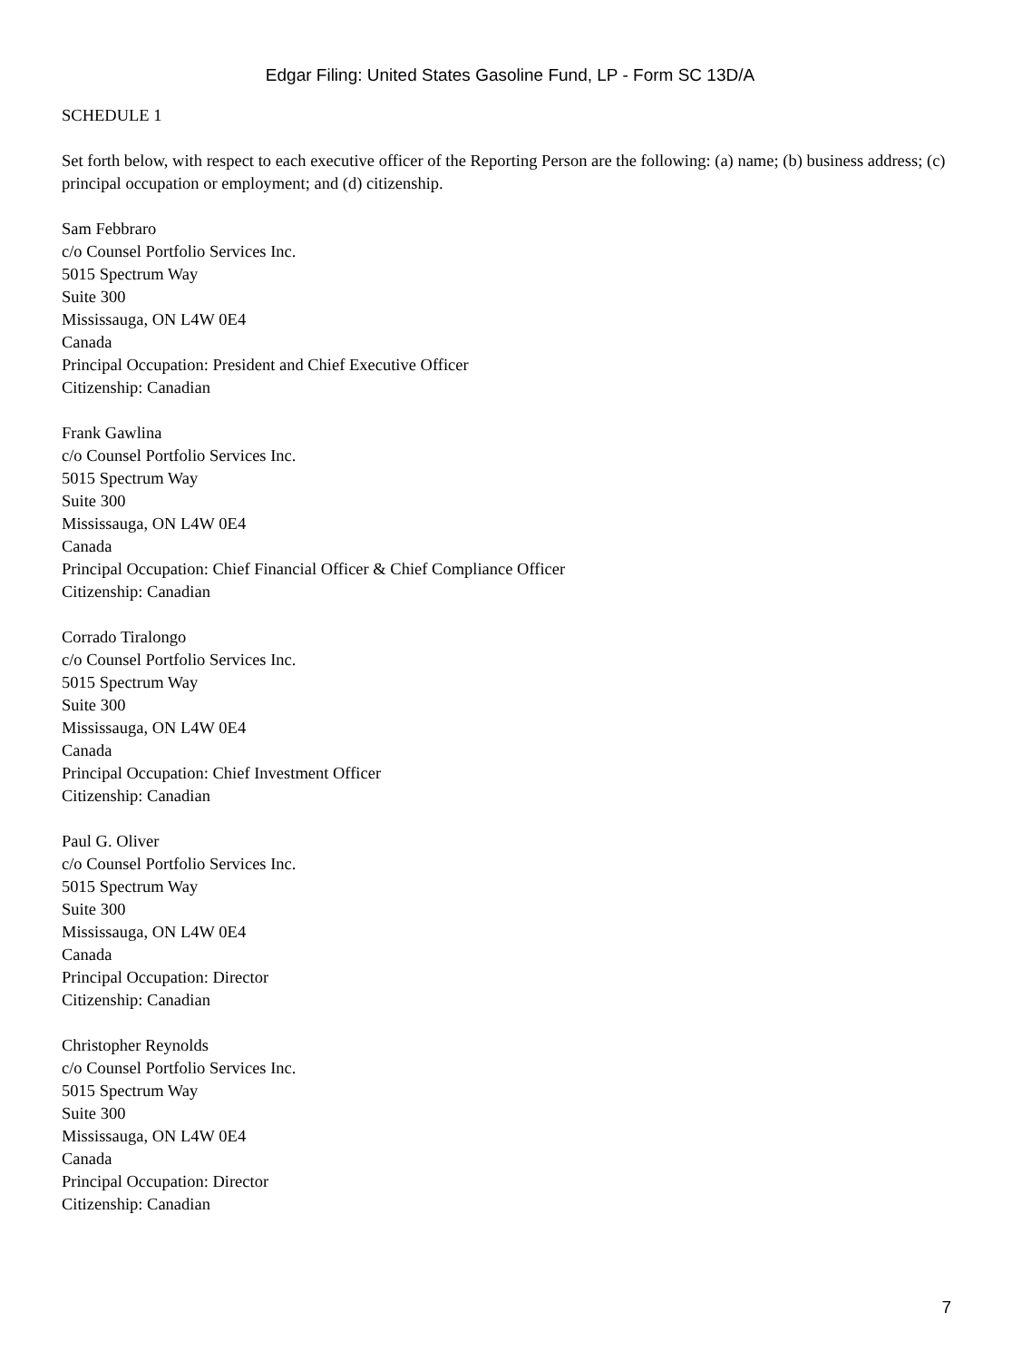Edgar Filing: United States Gasoline Fund, LP - Form SC 13D/A
SCHEDULE 1
Set forth below, with respect to each executive officer of the Reporting Person are the following: (a) name; (b) business address; (c) principal occupation or employment; and (d) citizenship.
Sam Febbraro
c/o Counsel Portfolio Services Inc.
5015 Spectrum Way
Suite 300
Mississauga, ON L4W 0E4
Canada
Principal Occupation: President and Chief Executive Officer
Citizenship: Canadian
Frank Gawlina
c/o Counsel Portfolio Services Inc.
5015 Spectrum Way
Suite 300
Mississauga, ON L4W 0E4
Canada
Principal Occupation: Chief Financial Officer & Chief Compliance Officer
Citizenship: Canadian
Corrado Tiralongo
c/o Counsel Portfolio Services Inc.
5015 Spectrum Way
Suite 300
Mississauga, ON L4W 0E4
Canada
Principal Occupation: Chief Investment Officer
Citizenship: Canadian
Paul G. Oliver
c/o Counsel Portfolio Services Inc.
5015 Spectrum Way
Suite 300
Mississauga, ON L4W 0E4
Canada
Principal Occupation: Director
Citizenship: Canadian
Christopher Reynolds
c/o Counsel Portfolio Services Inc.
5015 Spectrum Way
Suite 300
Mississauga, ON L4W 0E4
Canada
Principal Occupation: Director
Citizenship: Canadian
7